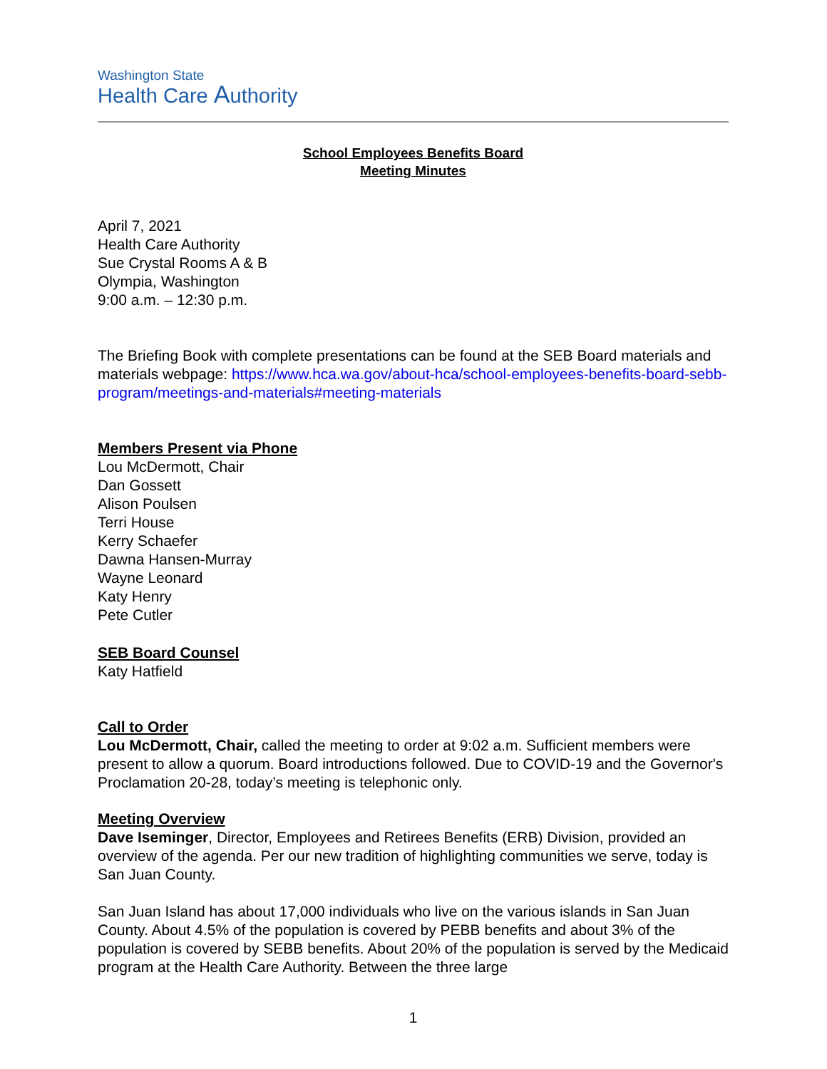Washington State
Health Care Authority
School Employees Benefits Board
Meeting Minutes
April 7, 2021
Health Care Authority
Sue Crystal Rooms A & B
Olympia, Washington
9:00 a.m. – 12:30 p.m.
The Briefing Book with complete presentations can be found at the SEB Board materials and materials webpage: https://www.hca.wa.gov/about-hca/school-employees-benefits-board-sebb-program/meetings-and-materials#meeting-materials
Members Present via Phone
Lou McDermott, Chair
Dan Gossett
Alison Poulsen
Terri House
Kerry Schaefer
Dawna Hansen-Murray
Wayne Leonard
Katy Henry
Pete Cutler
SEB Board Counsel
Katy Hatfield
Call to Order
Lou McDermott, Chair, called the meeting to order at 9:02 a.m. Sufficient members were present to allow a quorum. Board introductions followed. Due to COVID-19 and the Governor's Proclamation 20-28, today’s meeting is telephonic only.
Meeting Overview
Dave Iseminger, Director, Employees and Retirees Benefits (ERB) Division, provided an overview of the agenda. Per our new tradition of highlighting communities we serve, today is San Juan County.
San Juan Island has about 17,000 individuals who live on the various islands in San Juan County. About 4.5% of the population is covered by PEBB benefits and about 3% of the population is covered by SEBB benefits. About 20% of the population is served by the Medicaid program at the Health Care Authority. Between the three large
1